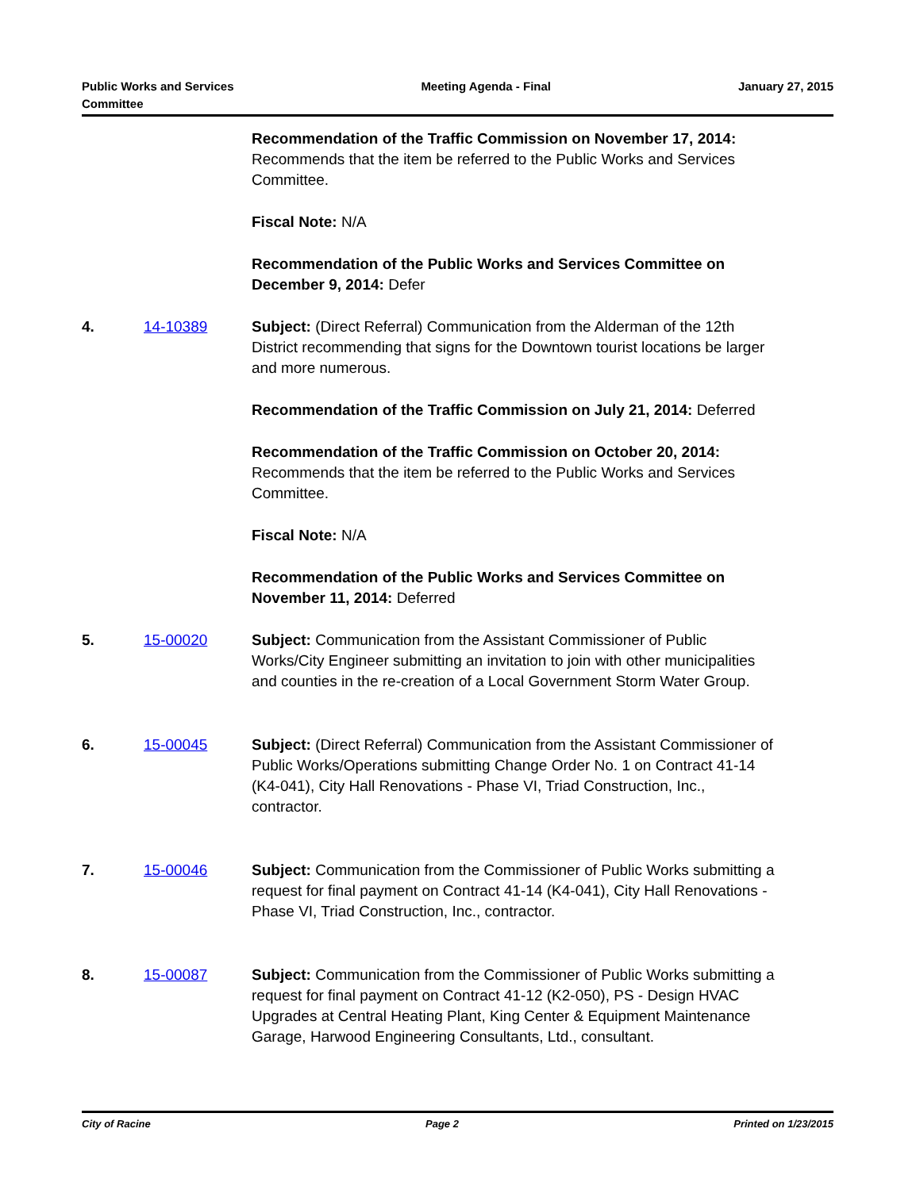Public Works and Services
Committee
Meeting Agenda - Final January 27, 2015
Recommendation of the Traffic Commission on November 17, 2014: Recommends that the item be referred to the Public Works and Services Committee.
Fiscal Note: N/A
Recommendation of the Public Works and Services Committee on December 9, 2014: Defer
4. 14-10389 Subject: (Direct Referral) Communication from the Alderman of the 12th District recommending that signs for the Downtown tourist locations be larger and more numerous.
Recommendation of the Traffic Commission on July 21, 2014: Deferred
Recommendation of the Traffic Commission on October 20, 2014: Recommends that the item be referred to the Public Works and Services Committee.
Fiscal Note: N/A
Recommendation of the Public Works and Services Committee on November 11, 2014: Deferred
5. 15-00020 Subject: Communication from the Assistant Commissioner of Public Works/City Engineer submitting an invitation to join with other municipalities and counties in the re-creation of a Local Government Storm Water Group.
6. 15-00045 Subject: (Direct Referral) Communication from the Assistant Commissioner of Public Works/Operations submitting Change Order No. 1 on Contract 41-14 (K4-041), City Hall Renovations - Phase VI, Triad Construction, Inc., contractor.
7. 15-00046 Subject: Communication from the Commissioner of Public Works submitting a request for final payment on Contract 41-14 (K4-041), City Hall Renovations - Phase VI, Triad Construction, Inc., contractor.
8. 15-00087 Subject: Communication from the Commissioner of Public Works submitting a request for final payment on Contract 41-12 (K2-050), PS - Design HVAC Upgrades at Central Heating Plant, King Center & Equipment Maintenance Garage, Harwood Engineering Consultants, Ltd., consultant.
City of Racine Page 2 Printed on 1/23/2015